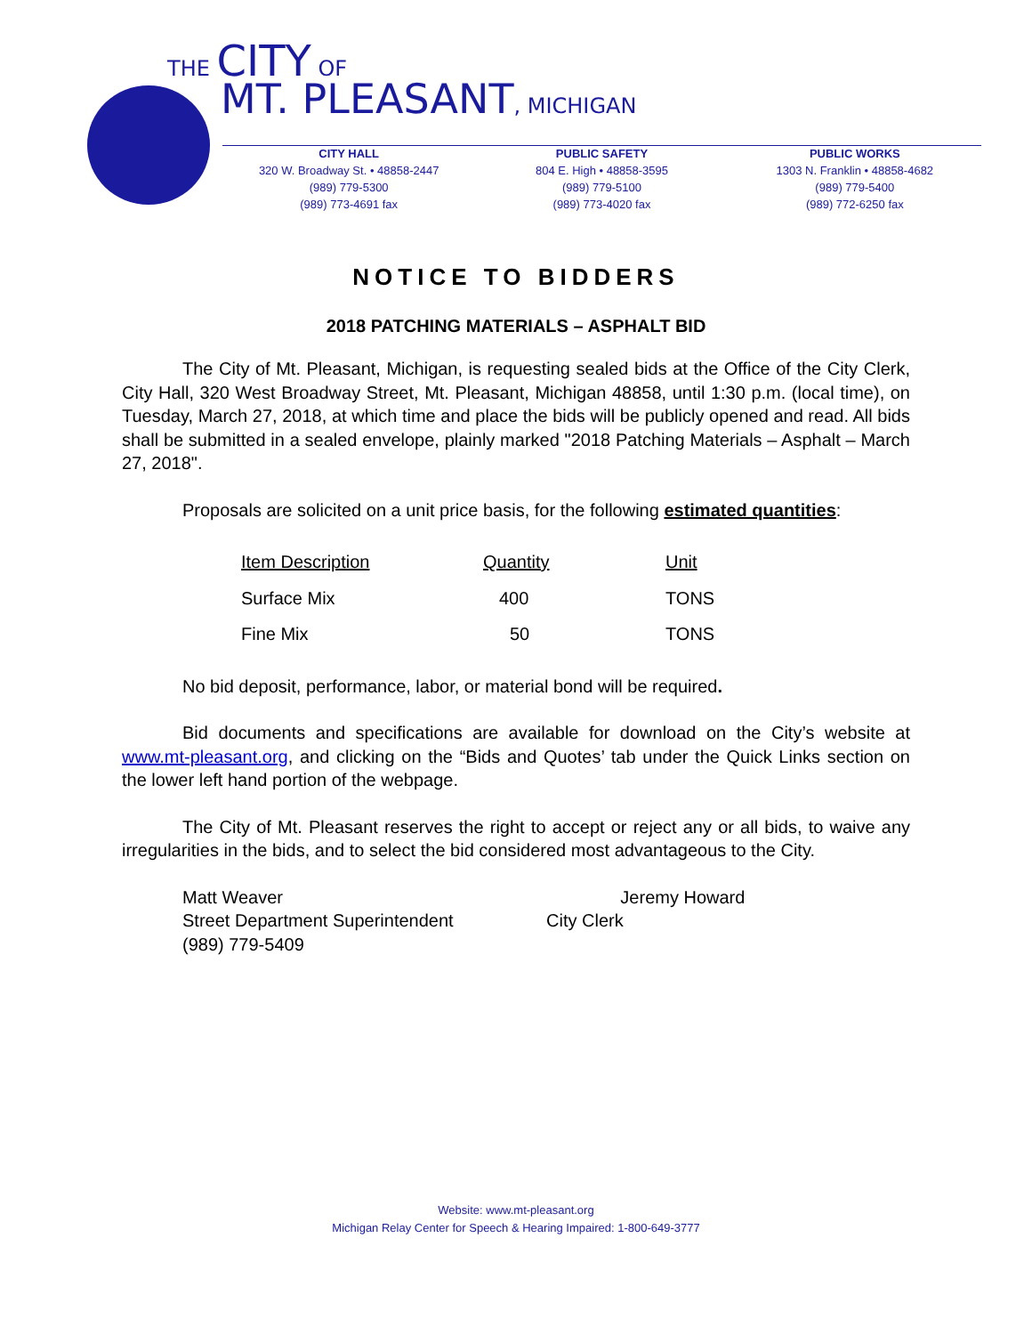THE CITY OF
MT. PLEASANT, MICHIGAN
CITY HALL
320 W. Broadway St. • 48858-2447
(989) 779-5300
(989) 773-4691 fax
PUBLIC SAFETY
804 E. High • 48858-3595
(989) 779-5100
(989) 773-4020 fax
PUBLIC WORKS
1303 N. Franklin • 48858-4682
(989) 779-5400
(989) 772-6250 fax
NOTICE TO BIDDERS
2018 PATCHING MATERIALS – ASPHALT BID
The City of Mt. Pleasant, Michigan, is requesting sealed bids at the Office of the City Clerk, City Hall, 320 West Broadway Street, Mt. Pleasant, Michigan 48858, until 1:30 p.m. (local time), on Tuesday, March 27, 2018, at which time and place the bids will be publicly opened and read. All bids shall be submitted in a sealed envelope, plainly marked "2018 Patching Materials – Asphalt – March 27, 2018".
Proposals are solicited on a unit price basis, for the following estimated quantities:
| Item Description | Quantity | Unit |
| --- | --- | --- |
| Surface Mix | 400 | TONS |
| Fine Mix | 50 | TONS |
No bid deposit, performance, labor, or material bond will be required.
Bid documents and specifications are available for download on the City’s website at www.mt-pleasant.org, and clicking on the “Bids and Quotes’ tab under the Quick Links section on the lower left hand portion of the webpage.
The City of Mt. Pleasant reserves the right to accept or reject any or all bids, to waive any irregularities in the bids, and to select the bid considered most advantageous to the City.
Matt Weaver
Street Department Superintendent
(989) 779-5409
Jeremy Howard
City Clerk
Website: www.mt-pleasant.org
Michigan Relay Center for Speech & Hearing Impaired: 1-800-649-3777